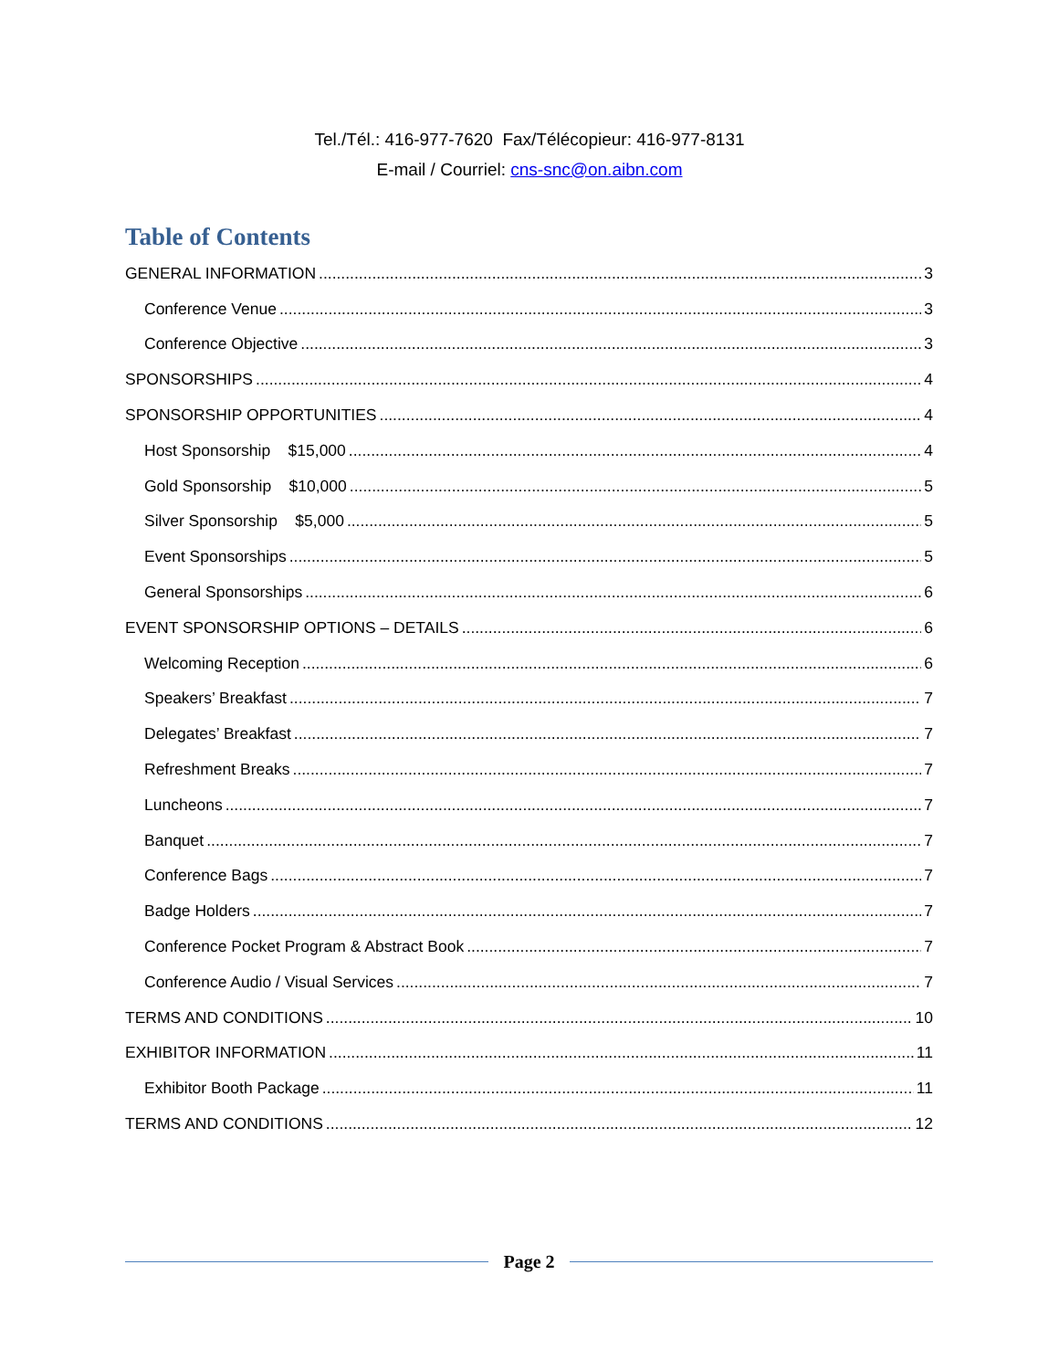Tel./Tél.: 416-977-7620 Fax/Télécopieur: 416-977-8131
E-mail / Courriel: cns-snc@on.aibn.com
Table of Contents
GENERAL INFORMATION 3
Conference Venue 3
Conference Objective 3
SPONSORSHIPS 4
SPONSORSHIP OPPORTUNITIES 4
Host Sponsorship $15,000 4
Gold Sponsorship $10,000 5
Silver Sponsorship $5,000 5
Event Sponsorships 5
General Sponsorships 6
EVENT SPONSORSHIP OPTIONS – DETAILS 6
Welcoming Reception 6
Speakers’ Breakfast 7
Delegates’ Breakfast 7
Refreshment Breaks 7
Luncheons 7
Banquet 7
Conference Bags 7
Badge Holders 7
Conference Pocket Program & Abstract Book 7
Conference Audio / Visual Services 7
TERMS AND CONDITIONS 10
EXHIBITOR INFORMATION 11
Exhibitor Booth Package 11
TERMS AND CONDITIONS 12
Page 2